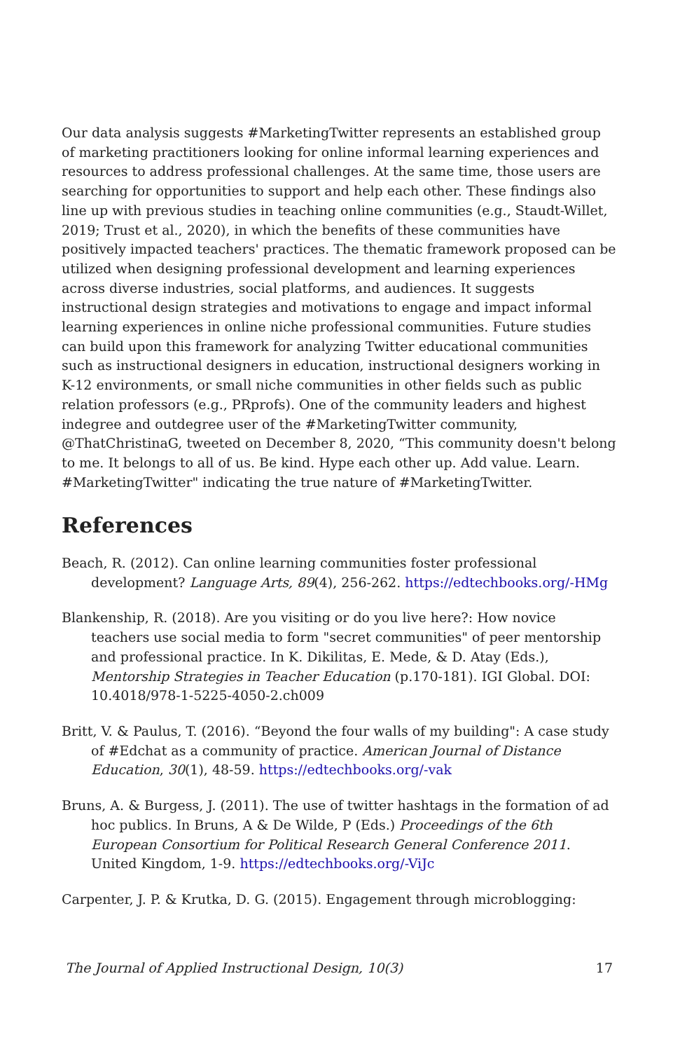Our data analysis suggests #MarketingTwitter represents an established group of marketing practitioners looking for online informal learning experiences and resources to address professional challenges. At the same time, those users are searching for opportunities to support and help each other. These findings also line up with previous studies in teaching online communities (e.g., Staudt-Willet, 2019; Trust et al., 2020), in which the benefits of these communities have positively impacted teachers' practices. The thematic framework proposed can be utilized when designing professional development and learning experiences across diverse industries, social platforms, and audiences. It suggests instructional design strategies and motivations to engage and impact informal learning experiences in online niche professional communities. Future studies can build upon this framework for analyzing Twitter educational communities such as instructional designers in education, instructional designers working in K-12 environments, or small niche communities in other fields such as public relation professors (e.g., PRprofs). One of the community leaders and highest indegree and outdegree user of the #MarketingTwitter community, @ThatChristinaG, tweeted on December 8, 2020, “This community doesn't belong to me. It belongs to all of us. Be kind. Hype each other up. Add value. Learn. #MarketingTwitter" indicating the true nature of #MarketingTwitter.
References
Beach, R. (2012). Can online learning communities foster professional development? Language Arts, 89(4), 256-262. https://edtechbooks.org/-HMg
Blankenship, R. (2018). Are you visiting or do you live here?: How novice teachers use social media to form "secret communities" of peer mentorship and professional practice. In K. Dikilitas, E. Mede, & D. Atay (Eds.), Mentorship Strategies in Teacher Education (p.170-181). IGI Global. DOI: 10.4018/978-1-5225-4050-2.ch009
Britt, V. & Paulus, T. (2016). “Beyond the four walls of my building": A case study of #Edchat as a community of practice. American Journal of Distance Education, 30(1), 48-59. https://edtechbooks.org/-vak
Bruns, A. & Burgess, J. (2011). The use of twitter hashtags in the formation of ad hoc publics. In Bruns, A & De Wilde, P (Eds.) Proceedings of the 6th European Consortium for Political Research General Conference 2011. United Kingdom, 1-9. https://edtechbooks.org/-ViJc
Carpenter, J. P. & Krutka, D. G. (2015). Engagement through microblogging:
The Journal of Applied Instructional Design, 10(3) 17